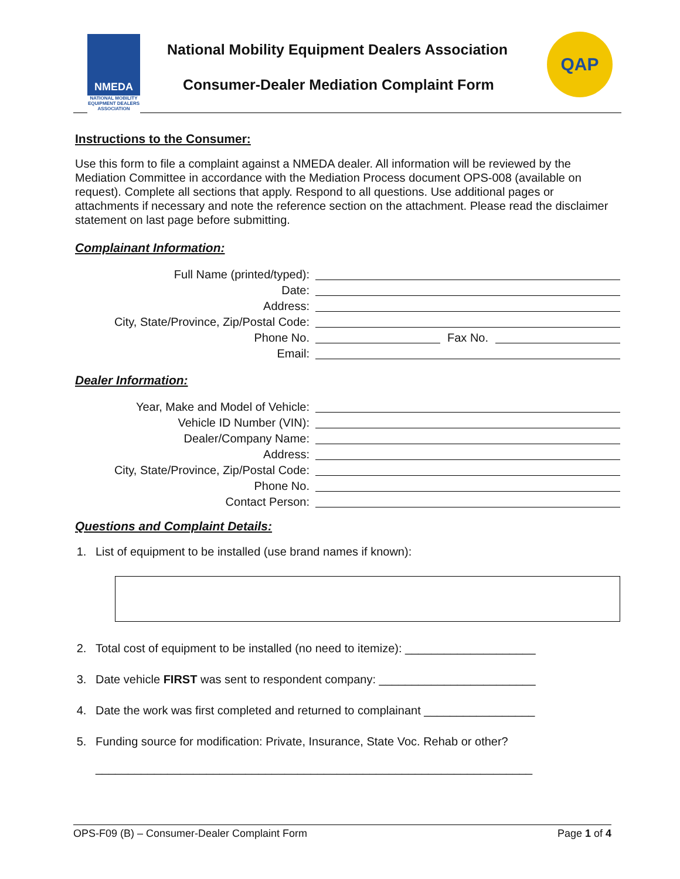NMEDA
NATIONAL MOBILITY EQUIPMENT DEALERS ASSOCIATION
National Mobility Equipment Dealers Association
Consumer-Dealer Mediation Complaint Form
QAP
Instructions to the Consumer:
Use this form to file a complaint against a NMEDA dealer. All information will be reviewed by the Mediation Committee in accordance with the Mediation Process document OPS-008 (available on request). Complete all sections that apply. Respond to all questions. Use additional pages or attachments if necessary and note the reference section on the attachment. Please read the disclaimer statement on last page before submitting.
Complainant Information:
Full Name (printed/typed):
Date:
Address:
City, State/Province, Zip/Postal Code:
Phone No. Fax No.
Email:
Dealer Information:
Year, Make and Model of Vehicle:
Vehicle ID Number (VIN):
Dealer/Company Name:
Address:
City, State/Province, Zip/Postal Code:
Phone No.
Contact Person:
Questions and Complaint Details:
1. List of equipment to be installed (use brand names if known):
2. Total cost of equipment to be installed (no need to itemize): ____________________
3. Date vehicle FIRST was sent to respondent company: ________________________
4. Date the work was first completed and returned to complainant _________________
5. Funding source for modification: Private, Insurance, State Voc. Rehab or other?
___________________________________________________________________
OPS-F09 (B) – Consumer-Dealer Complaint Form Page 1 of 4